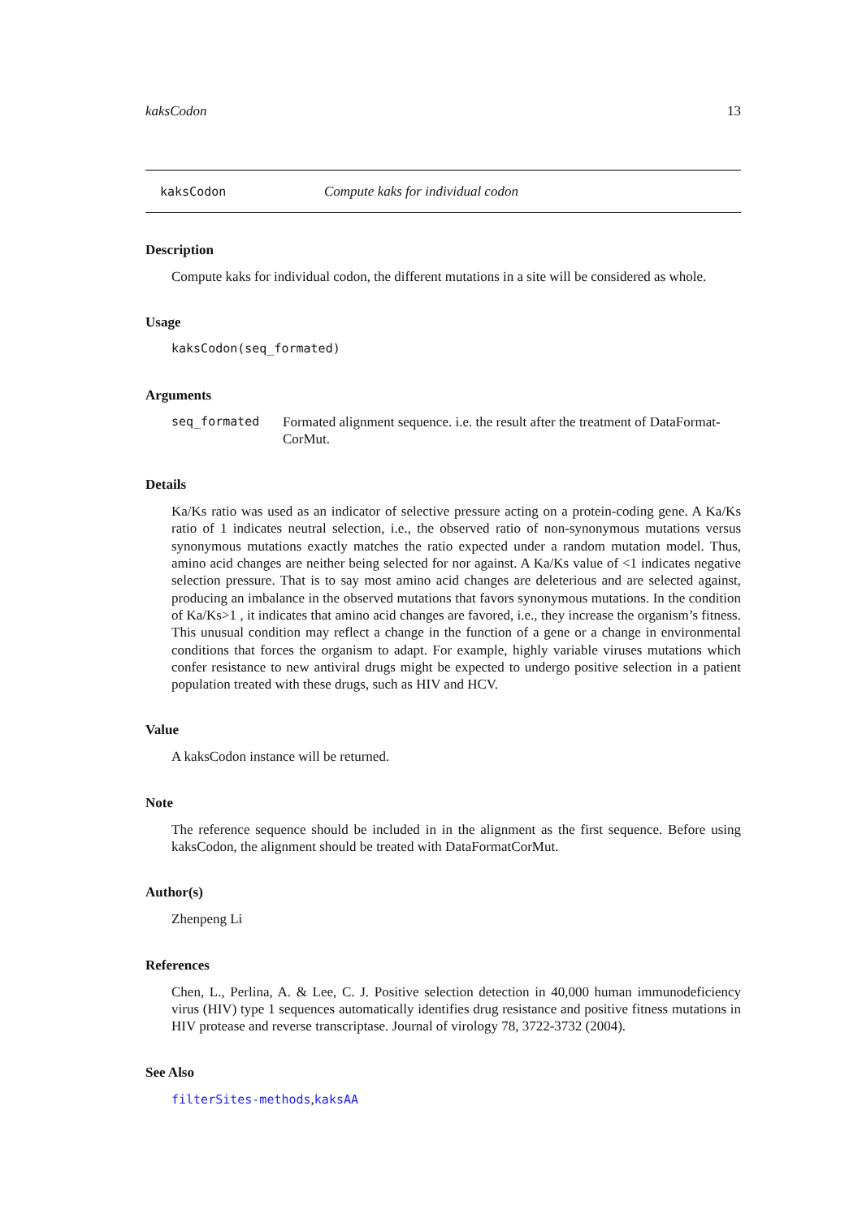kaksCodon 13
kaksCodon Compute kaks for individual codon
Description
Compute kaks for individual codon, the different mutations in a site will be considered as whole.
Usage
kaksCodon(seq_formated)
Arguments
seq_formated Formated alignment sequence. i.e. the result after the treatment of DataFormat-CorMut.
Details
Ka/Ks ratio was used as an indicator of selective pressure acting on a protein-coding gene. A Ka/Ks ratio of 1 indicates neutral selection, i.e., the observed ratio of non-synonymous mutations versus synonymous mutations exactly matches the ratio expected under a random mutation model. Thus, amino acid changes are neither being selected for nor against. A Ka/Ks value of <1 indicates negative selection pressure. That is to say most amino acid changes are deleterious and are selected against, producing an imbalance in the observed mutations that favors synonymous mutations. In the condition of Ka/Ks>1 , it indicates that amino acid changes are favored, i.e., they increase the organism’s fitness. This unusual condition may reflect a change in the function of a gene or a change in environmental conditions that forces the organism to adapt. For example, highly variable viruses mutations which confer resistance to new antiviral drugs might be expected to undergo positive selection in a patient population treated with these drugs, such as HIV and HCV.
Value
A kaksCodon instance will be returned.
Note
The reference sequence should be included in in the alignment as the first sequence. Before using kaksCodon, the alignment should be treated with DataFormatCorMut.
Author(s)
Zhenpeng Li
References
Chen, L., Perlina, A. & Lee, C. J. Positive selection detection in 40,000 human immunodeficiency virus (HIV) type 1 sequences automatically identifies drug resistance and positive fitness mutations in HIV protease and reverse transcriptase. Journal of virology 78, 3722-3732 (2004).
See Also
filterSites-methods,kaksAA